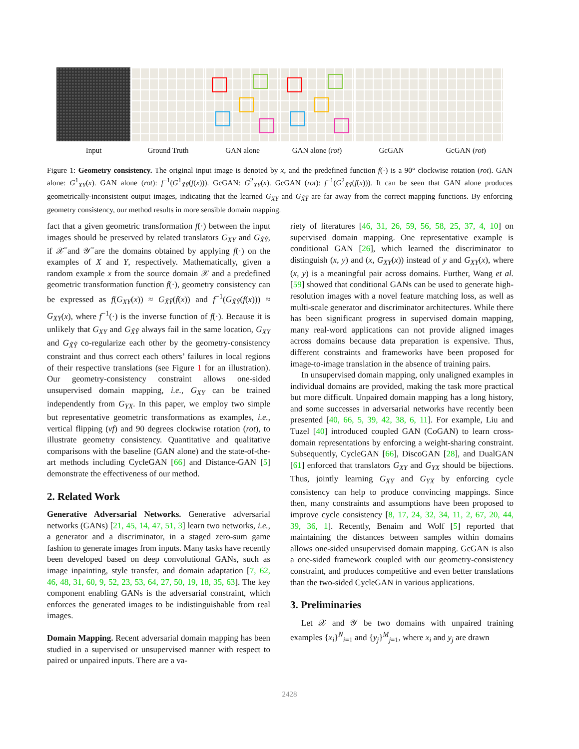Input Ground Truth GAN alone GAN alone (rot) GcGAN GcGAN (rot)
Figure 1: Geometry consistency. The original input image is denoted by x, and the predefined function f(·) is a 90° clockwise rotation (rot). GAN alone: G<sup>1</sup><sub>XY</sub>(x). GAN alone (rot): f<sup>−1</sup>(G<sup>1</sup><sub>X̃Ỹ</sub>(f(x))). GcGAN: G<sup>2</sup><sub>XY</sub>(x). GcGAN (rot): f<sup>−1</sup>(G<sup>2</sup><sub>X̃Ỹ</sub>(f(x))). It can be seen that GAN alone produces geometrically-inconsistent output images, indicating that the learned G<sub>XY</sub> and G<sub>X̃Ỹ</sub> are far away from the correct mapping functions. By enforcing geometry consistency, our method results in more sensible domain mapping.
fact that a given geometric transformation f(·) between the input images should be preserved by related translators G<sub>XY</sub> and G<sub>X̃Ỹ</sub>, if 𝒳̃ and 𝒴̃ are the domains obtained by applying f(·) on the examples of X and Y, respectively. Mathematically, given a random example x from the source domain 𝒳 and a predefined geometric transformation function f(·), geometry consistency can be expressed as f(G<sub>XY</sub>(x)) ≈ G<sub>X̃Ỹ</sub>(f(x)) and f<sup>−1</sup>(G<sub>X̃Ỹ</sub>(f(x))) ≈ G<sub>XY</sub>(x), where f<sup>−1</sup>(·) is the inverse function of f(·). Because it is unlikely that G<sub>XY</sub> and G<sub>X̃Ỹ</sub> always fail in the same location, G<sub>XY</sub> and G<sub>X̃Ỹ</sub> co-regularize each other by the geometry-consistency constraint and thus correct each others’ failures in local regions of their respective translations (see Figure 1 for an illustration). Our geometry-consistency constraint allows one-sided unsupervised domain mapping, i.e., G<sub>XY</sub> can be trained independently from G<sub>YX</sub>. In this paper, we employ two simple but representative geometric transformations as examples, i.e., vertical flipping (vf) and 90 degrees clockwise rotation (rot), to illustrate geometry consistency. Quantitative and qualitative comparisons with the baseline (GAN alone) and the state-of-the-art methods including CycleGAN [66] and Distance-GAN [5] demonstrate the effectiveness of our method.
2. Related Work
Generative Adversarial Networks. Generative adversarial networks (GANs) [21, 45, 14, 47, 51, 3] learn two networks, i.e., a generator and a discriminator, in a staged zero-sum game fashion to generate images from inputs. Many tasks have recently been developed based on deep convolutional GANs, such as image inpainting, style transfer, and domain adaptation [7, 62, 46, 48, 31, 60, 9, 52, 23, 53, 64, 27, 50, 19, 18, 35, 63]. The key component enabling GANs is the adversarial constraint, which enforces the generated images to be indistinguishable from real images.
Domain Mapping. Recent adversarial domain mapping has been studied in a supervised or unsupervised manner with respect to paired or unpaired inputs. There are a va-
riety of literatures [46, 31, 26, 59, 56, 58, 25, 37, 4, 10] on supervised domain mapping. One representative example is conditional GAN [26], which learned the discriminator to distinguish (x, y) and (x, G<sub>XY</sub>(x)) instead of y and G<sub>XY</sub>(x), where (x, y) is a meaningful pair across domains. Further, Wang et al. [59] showed that conditional GANs can be used to generate high-resolution images with a novel feature matching loss, as well as multi-scale generator and discriminator architectures. While there has been significant progress in supervised domain mapping, many real-word applications can not provide aligned images across domains because data preparation is expensive. Thus, different constraints and frameworks have been proposed for image-to-image translation in the absence of training pairs.
In unsupervised domain mapping, only unaligned examples in individual domains are provided, making the task more practical but more difficult. Unpaired domain mapping has a long history, and some successes in adversarial networks have recently been presented [40, 66, 5, 39, 42, 38, 6, 11]. For example, Liu and Tuzel [40] introduced coupled GAN (CoGAN) to learn cross-domain representations by enforcing a weight-sharing constraint. Subsequently, CycleGAN [66], DiscoGAN [28], and DualGAN [61] enforced that translators G<sub>XY</sub> and G<sub>YX</sub> should be bijections. Thus, jointly learning G<sub>XY</sub> and G<sub>YX</sub> by enforcing cycle consistency can help to produce convincing mappings. Since then, many constraints and assumptions have been proposed to improve cycle consistency [8, 17, 24, 32, 34, 11, 2, 67, 20, 44, 39, 36, 1]. Recently, Benaim and Wolf [5] reported that maintaining the distances between samples within domains allows one-sided unsupervised domain mapping. GcGAN is also a one-sided framework coupled with our geometry-consistency constraint, and produces competitive and even better translations than the two-sided CycleGAN in various applications.
3. Preliminaries
Let 𝒳 and 𝒴 be two domains with unpaired training examples {x<sub>i</sub>}<sup>N</sup><sub>i=1</sub> and {y<sub>j</sub>}<sup>M</sup><sub>j=1</sub>, where x<sub>i</sub> and y<sub>j</sub> are drawn
2428